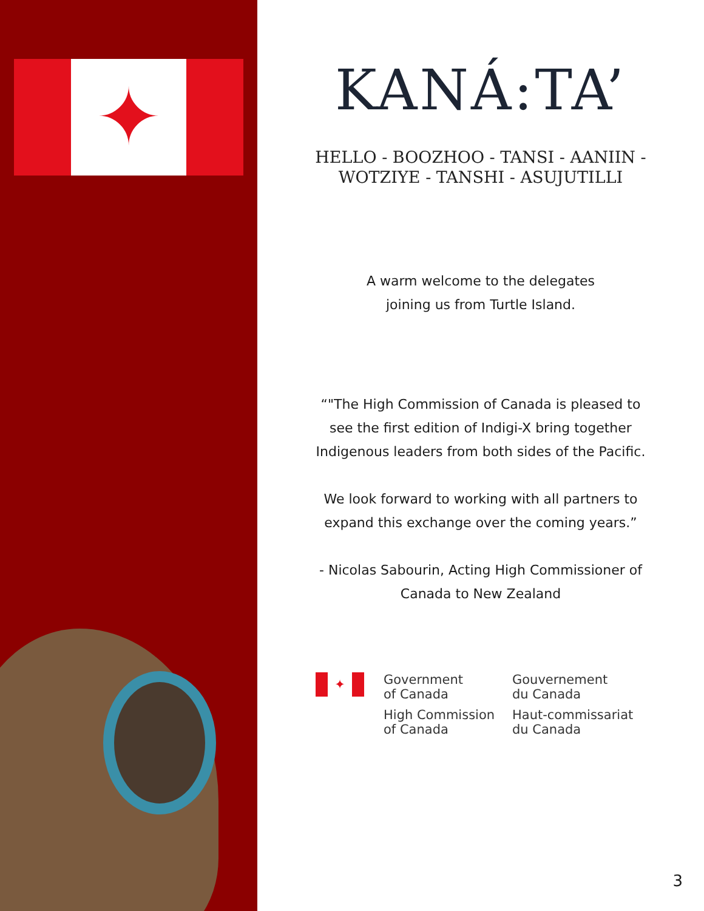✦
KANÁ:TA’
HELLO - BOOZHOO - TANSI - AANIIN -
WOTZIYE - TANSHI - ASUJUTILLI
A warm welcome to the delegates joining us from Turtle Island.
“"The High Commission of Canada is pleased to see the first edition of Indigi-X bring together Indigenous leaders from both sides of the Pacific.
We look forward to working with all partners to expand this exchange over the coming years.”
- Nicolas Sabourin, Acting High Commissioner of Canada to New Zealand
✦
Government
of Canada
High Commission
of Canada
Gouvernement
du Canada
Haut-commissariat
du Canada
3